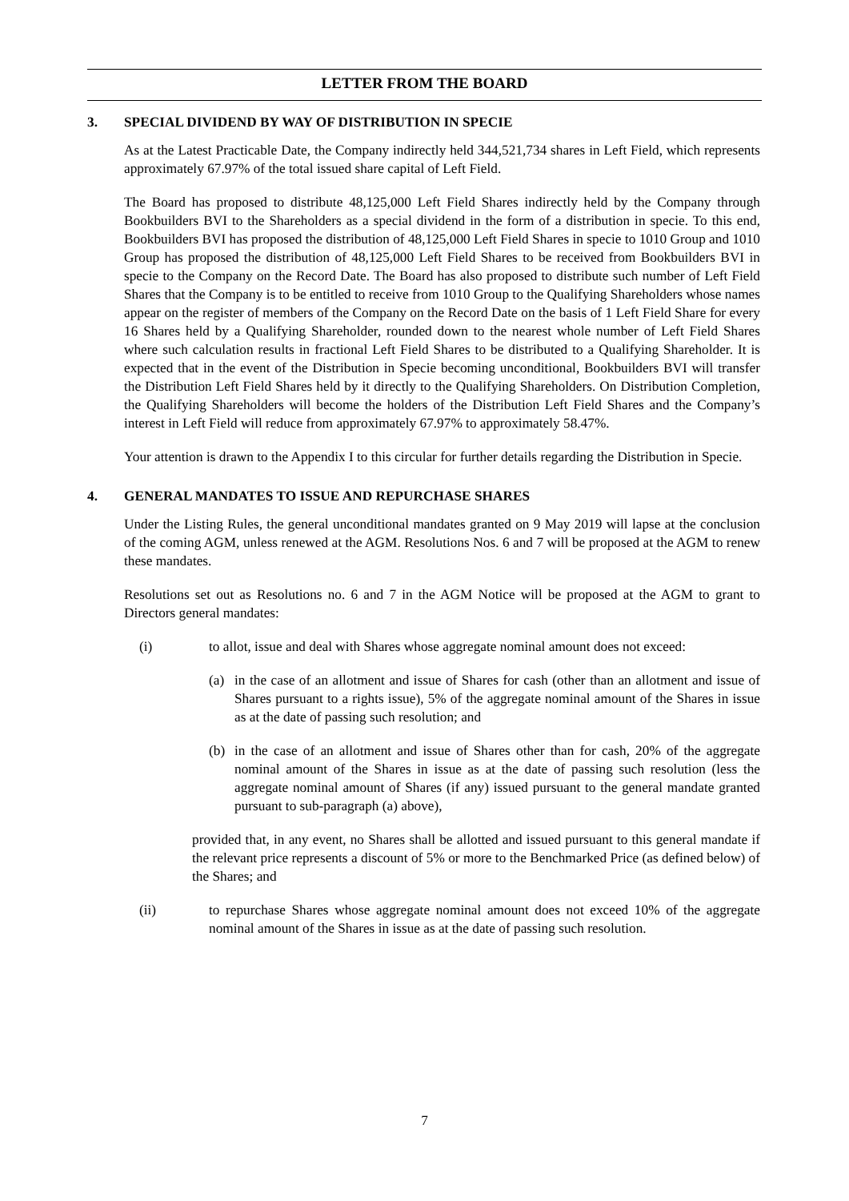LETTER FROM THE BOARD
3. SPECIAL DIVIDEND BY WAY OF DISTRIBUTION IN SPECIE
As at the Latest Practicable Date, the Company indirectly held 344,521,734 shares in Left Field, which represents approximately 67.97% of the total issued share capital of Left Field.
The Board has proposed to distribute 48,125,000 Left Field Shares indirectly held by the Company through Bookbuilders BVI to the Shareholders as a special dividend in the form of a distribution in specie. To this end, Bookbuilders BVI has proposed the distribution of 48,125,000 Left Field Shares in specie to 1010 Group and 1010 Group has proposed the distribution of 48,125,000 Left Field Shares to be received from Bookbuilders BVI in specie to the Company on the Record Date. The Board has also proposed to distribute such number of Left Field Shares that the Company is to be entitled to receive from 1010 Group to the Qualifying Shareholders whose names appear on the register of members of the Company on the Record Date on the basis of 1 Left Field Share for every 16 Shares held by a Qualifying Shareholder, rounded down to the nearest whole number of Left Field Shares where such calculation results in fractional Left Field Shares to be distributed to a Qualifying Shareholder. It is expected that in the event of the Distribution in Specie becoming unconditional, Bookbuilders BVI will transfer the Distribution Left Field Shares held by it directly to the Qualifying Shareholders. On Distribution Completion, the Qualifying Shareholders will become the holders of the Distribution Left Field Shares and the Company’s interest in Left Field will reduce from approximately 67.97% to approximately 58.47%.
Your attention is drawn to the Appendix I to this circular for further details regarding the Distribution in Specie.
4. GENERAL MANDATES TO ISSUE AND REPURCHASE SHARES
Under the Listing Rules, the general unconditional mandates granted on 9 May 2019 will lapse at the conclusion of the coming AGM, unless renewed at the AGM. Resolutions Nos. 6 and 7 will be proposed at the AGM to renew these mandates.
Resolutions set out as Resolutions no. 6 and 7 in the AGM Notice will be proposed at the AGM to grant to Directors general mandates:
(i) to allot, issue and deal with Shares whose aggregate nominal amount does not exceed:
(a) in the case of an allotment and issue of Shares for cash (other than an allotment and issue of Shares pursuant to a rights issue), 5% of the aggregate nominal amount of the Shares in issue as at the date of passing such resolution; and
(b) in the case of an allotment and issue of Shares other than for cash, 20% of the aggregate nominal amount of the Shares in issue as at the date of passing such resolution (less the aggregate nominal amount of Shares (if any) issued pursuant to the general mandate granted pursuant to sub-paragraph (a) above),
provided that, in any event, no Shares shall be allotted and issued pursuant to this general mandate if the relevant price represents a discount of 5% or more to the Benchmarked Price (as defined below) of the Shares; and
(ii) to repurchase Shares whose aggregate nominal amount does not exceed 10% of the aggregate nominal amount of the Shares in issue as at the date of passing such resolution.
7